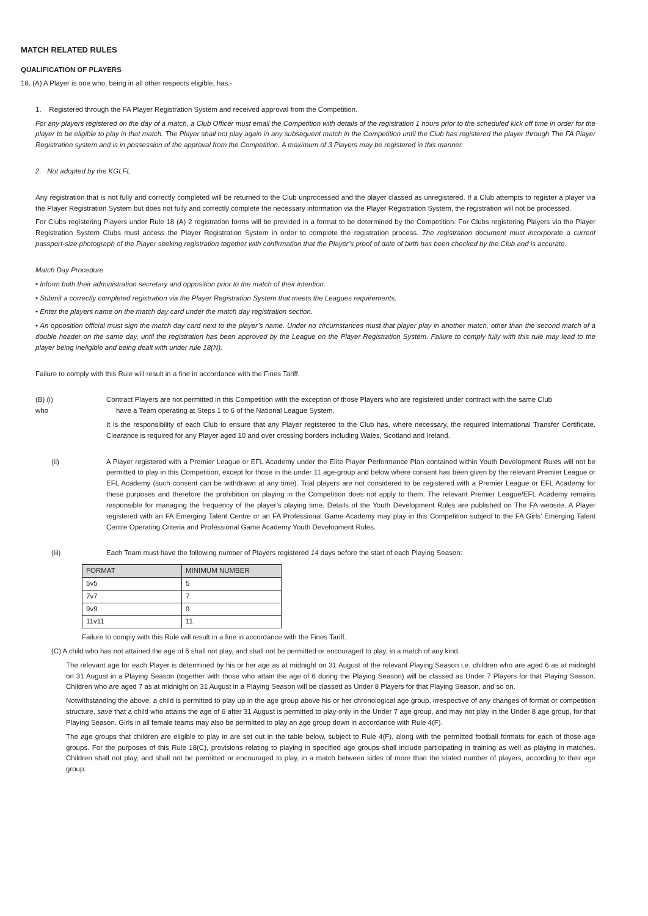MATCH RELATED RULES
QUALIFICATION OF PLAYERS
18. (A) A Player is one who, being in all other respects eligible, has:-
1. Registered through the FA Player Registration System and received approval from the Competition.
For any players registered on the day of a match, a Club Officer must email the Competition with details of the registration 1 hours prior to the scheduled kick off time in order for the player to be eligible to play in that match. The Player shall not play again in any subsequent match in the Competition until the Club has registered the player through The FA Player Registration system and is in possession of the approval from the Competition. A maximum of 3 Players may be registered in this manner.
2. Not adopted by the KGLFL
Any registration that is not fully and correctly completed will be returned to the Club unprocessed and the player classed as unregistered. If a Club attempts to register a player via the Player Registration System but does not fully and correctly complete the necessary information via the Player Registration System, the registration will not be processed.
For Clubs registering Players under Rule 18 (A) 2 registration forms will be provided in a format to be determined by the Competition. For Clubs registering Players via the Player Registration System Clubs must access the Player Registration System in order to complete the registration process. The registration document must incorporate a current passport-size photograph of the Player seeking registration together with confirmation that the Player’s proof of date of birth has been checked by the Club and is accurate.
Match Day Procedure
• Inform both their administration secretary and opposition prior to the match of their intention.
• Submit a correctly completed registration via the Player Registration System that meets the Leagues requirements.
• Enter the players name on the match day card under the match day registration section.
• An opposition official must sign the match day card next to the player’s name. Under no circumstances must that player play in another match, other than the second match of a double header on the same day, until the registration has been approved by the League on the Player Registration System. Failure to comply fully with this rule may lead to the player being ineligible and being dealt with under rule 18(N).
Failure to comply with this Rule will result in a fine in accordance with the Fines Tariff.
(B) (i)
who
Contract Players are not permitted in this Competition with the exception of those Players who are registered under contract with the same Club
have a Team operating at Steps 1 to 6 of the National League System.
It is the responsibility of each Club to ensure that any Player registered to the Club has, where necessary, the required International Transfer Certificate. Clearance is required for any Player aged 10 and over crossing borders including Wales, Scotland and Ireland.
(ii) A Player registered with a Premier League or EFL Academy under the Elite Player Performance Plan contained within Youth Development Rules will not be permitted to play in this Competition, except for those in the under 11 age-group and below where consent has been given by the relevant Premier League or EFL Academy (such consent can be withdrawn at any time). Trial players are not considered to be registered with a Premier League or EFL Academy for these purposes and therefore the prohibition on playing in the Competition does not apply to them. The relevant Premier League/EFL Academy remains responsible for managing the frequency of the player’s playing time. Details of the Youth Development Rules are published on The FA website. A Player registered with an FA Emerging Talent Centre or an FA Professional Game Academy may play in this Competition subject to the FA Girls’ Emerging Talent Centre Operating Criteria and Professional Game Academy Youth Development Rules.
(iii) Each Team must have the following number of Players registered 14 days before the start of each Playing Season:
| FORMAT | MINIMUM NUMBER |
| --- | --- |
| 5v5 | 5 |
| 7v7 | 7 |
| 9v9 | 9 |
| 11v11 | 11 |
Failure to comply with this Rule will result in a fine in accordance with the Fines Tariff.
(C) A child who has not attained the age of 6 shall not play, and shall not be permitted or encouraged to play, in a match of any kind.
The relevant age for each Player is determined by his or her age as at midnight on 31 August of the relevant Playing Season i.e. children who are aged 6 as at midnight on 31 August in a Playing Season (together with those who attain the age of 6 during the Playing Season) will be classed as Under 7 Players for that Playing Season. Children who are aged 7 as at midnight on 31 August in a Playing Season will be classed as Under 8 Players for that Playing Season, and so on.
Notwithstanding the above, a child is permitted to play up in the age group above his or her chronological age group, irrespective of any changes of format or competition structure, save that a child who attains the age of 6 after 31 August is permitted to play only in the Under 7 age group, and may not play in the Under 8 age group, for that Playing Season. Girls in all female teams may also be permitted to play an age group down in accordance with Rule 4(F).
The age groups that children are eligible to play in are set out in the table below, subject to Rule 4(F), along with the permitted football formats for each of those age groups. For the purposes of this Rule 18(C), provisions relating to playing in specified age groups shall include participating in training as well as playing in matches. Children shall not play, and shall not be permitted or encouraged to play, in a match between sides of more than the stated number of players, according to their age group: